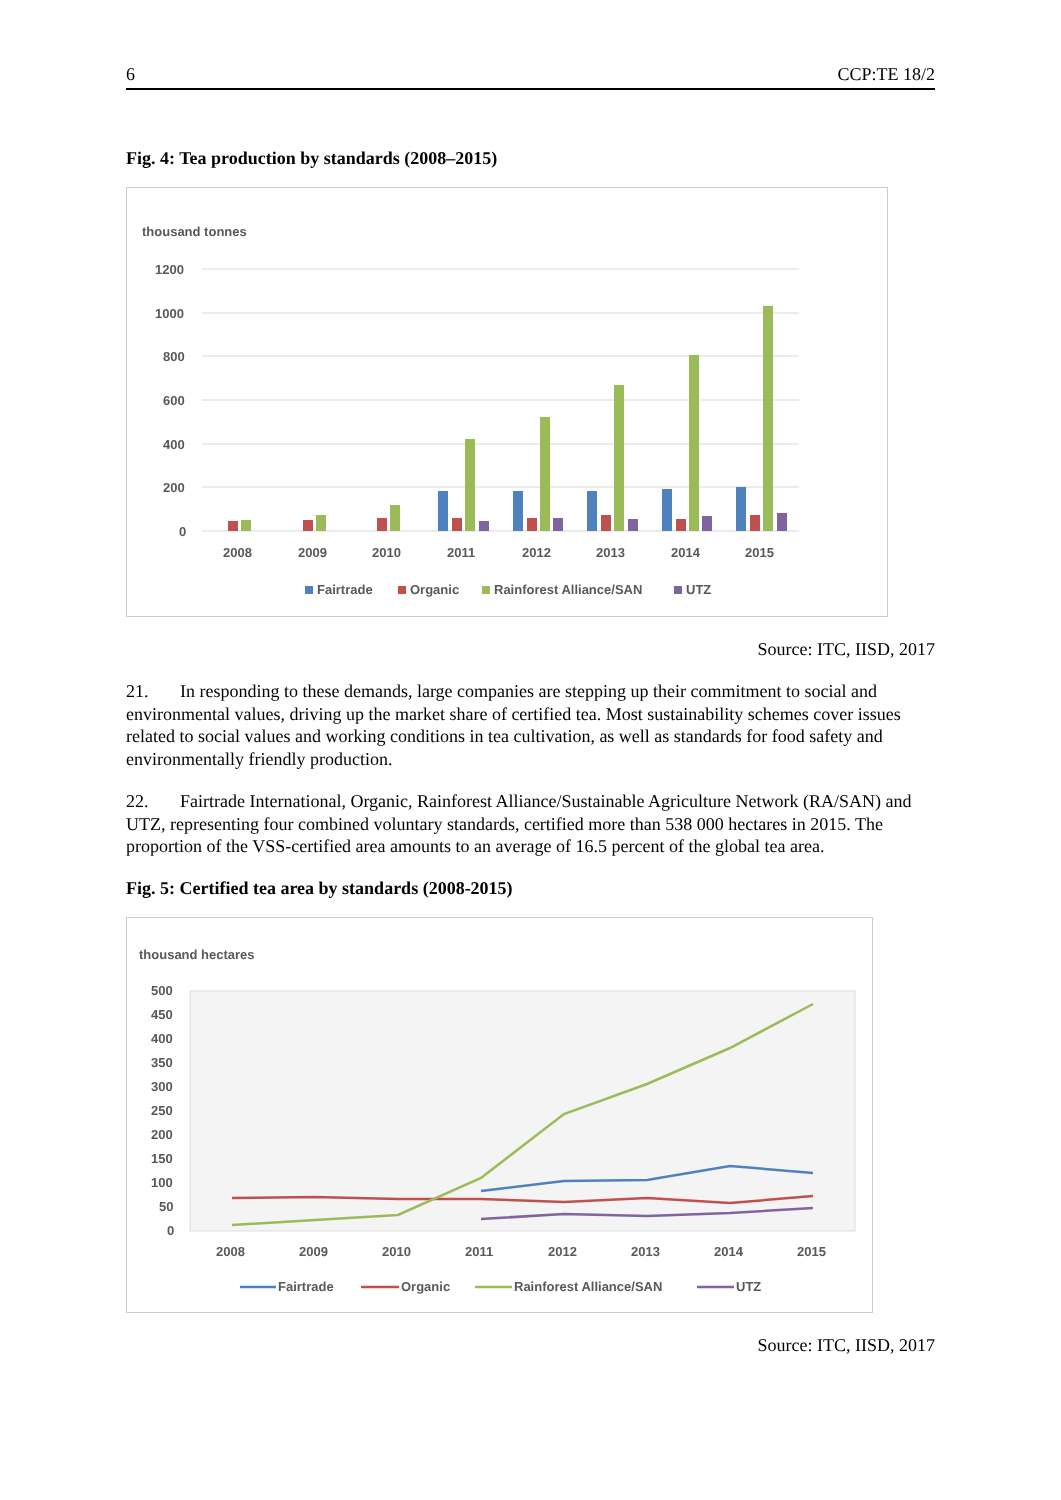6 CCP:TE 18/2
Fig. 4: Tea production by standards (2008–2015)
thousand tonnes
1200
1000
800
600
400
200
0
2008
2009
2010
2011
2012
2013
2014
2015
Fairtrade
Organic
Rainforest Alliance/SAN
UTZ
Source: ITC, IISD, 2017
21. In responding to these demands, large companies are stepping up their commitment to social and environmental values, driving up the market share of certified tea. Most sustainability schemes cover issues related to social values and working conditions in tea cultivation, as well as standards for food safety and environmentally friendly production.
22. Fairtrade International, Organic, Rainforest Alliance/Sustainable Agriculture Network (RA/SAN) and UTZ, representing four combined voluntary standards, certified more than 538 000 hectares in 2015. The proportion of the VSS-certified area amounts to an average of 16.5 percent of the global tea area.
Fig. 5: Certified tea area by standards (2008-2015)
thousand hectares
500
450
400
350
300
250
200
150
100
50
0
2008
2009
2010
2011
2012
2013
2014
2015
Fairtrade
Organic
Rainforest Alliance/SAN
UTZ
Source: ITC, IISD, 2017